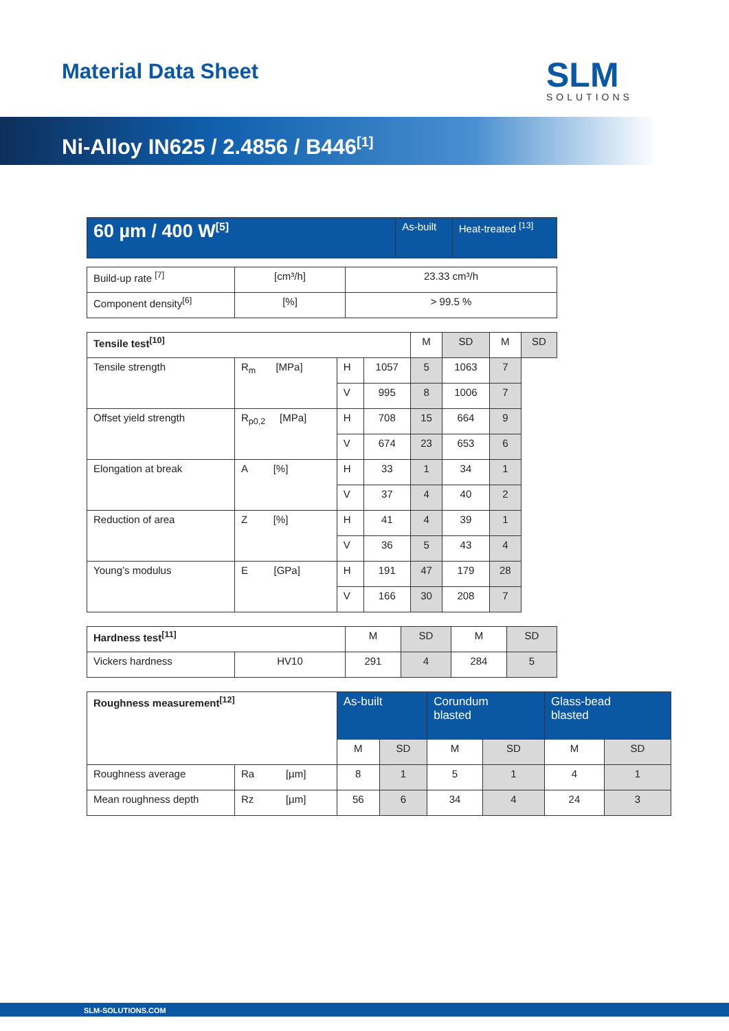Material Data Sheet SLM
SOLUTIONS
Ni-Alloy IN625 / 2.4856 / B446<sup>[1]</sup>
| 60 µm / 400 W<sup>[5]</sup> | As-built | Heat-treated <sup>[13]</sup> |
| Build-up rate <sup>[7]</sup> | [cm³/h] | 23.33 cm³/h |
| Component density<sup>[6]</sup> | [%] | > 99.5 % |
| Tensile test<sup>[10]</sup> | | | | M | SD | M | SD |
| Tensile strength | R<sub>m</sub> [MPa] | H | | 1057 | 5 | 1063 | 7 |
| | | V | 995 | 8 | 1006 | 7 | |
| Offset yield strength | R<sub>p0,2</sub> [MPa] | H | 708 | 15 | 664 | 9 | |
| | | V | 674 | 23 | 653 | 6 | |
| Elongation at break | A [%] | H | 33 | 1 | 34 | 1 | |
| | | V | 37 | 4 | 40 | 2 | |
| Reduction of area | Z [%] | H | 41 | 4 | 39 | 1 | |
| | | V | 36 | 5 | 43 | 4 | |
| Young’s modulus | E [GPa] | H | 191 | 47 | 179 | 28 | |
| | | V | 166 | 30 | 208 | 7 | |
| Hardness test<sup>[11]</sup> | | M | SD | M | SD |
| Vickers hardness | HV10 | 291 | 4 | 284 | 5 |
| Roughness measurement<sup>[12]</sup> | | | As-built | | Corundum blasted | | Glass-bead blasted | |
| | | | M | SD | M | SD | M | SD |
| Roughness average | Ra | [µm] | 8 | 1 | 5 | 1 | 4 | 1 |
| Mean roughness depth | Rz | [µm] | 56 | 6 | 34 | 4 | 24 | 3 |
SLM-SOLUTIONS.COM